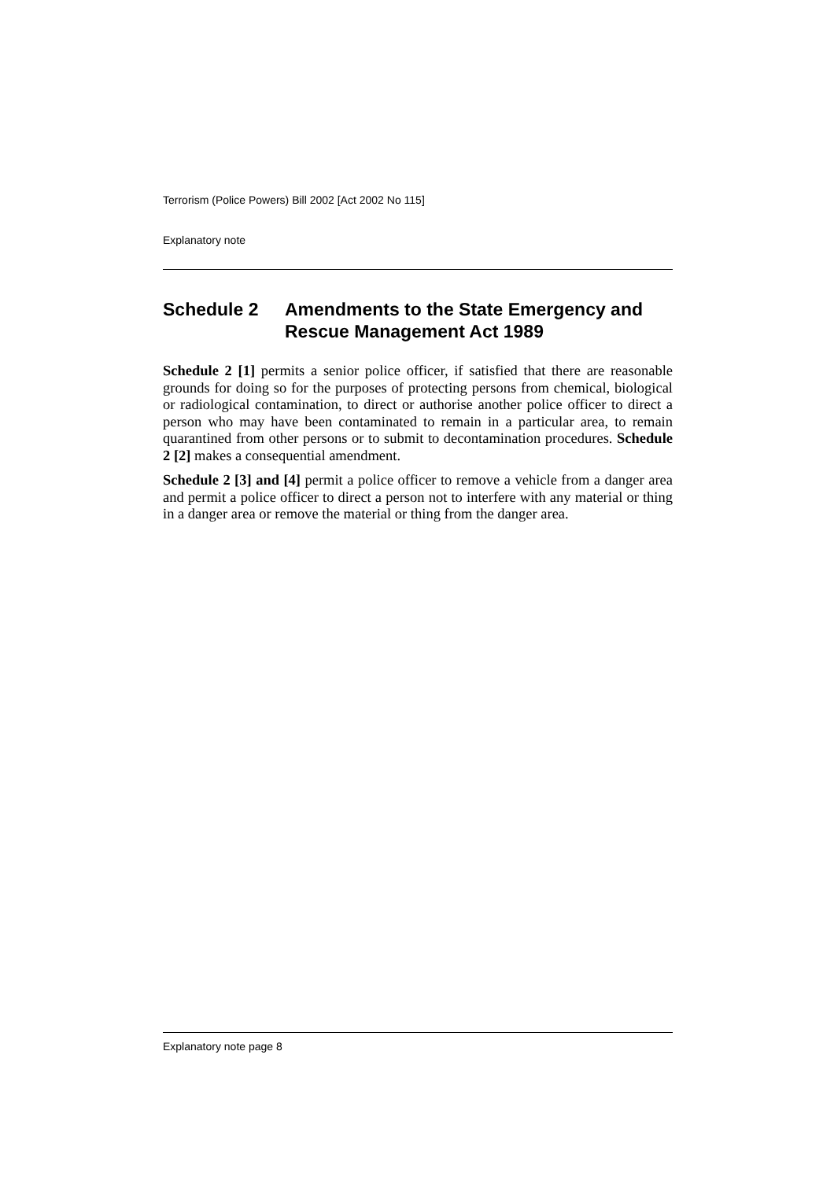Terrorism (Police Powers) Bill 2002 [Act 2002 No 115]
Explanatory note
Schedule 2 Amendments to the State Emergency and Rescue Management Act 1989
Schedule 2 [1] permits a senior police officer, if satisfied that there are reasonable grounds for doing so for the purposes of protecting persons from chemical, biological or radiological contamination, to direct or authorise another police officer to direct a person who may have been contaminated to remain in a particular area, to remain quarantined from other persons or to submit to decontamination procedures. Schedule 2 [2] makes a consequential amendment.
Schedule 2 [3] and [4] permit a police officer to remove a vehicle from a danger area and permit a police officer to direct a person not to interfere with any material or thing in a danger area or remove the material or thing from the danger area.
Explanatory note page 8